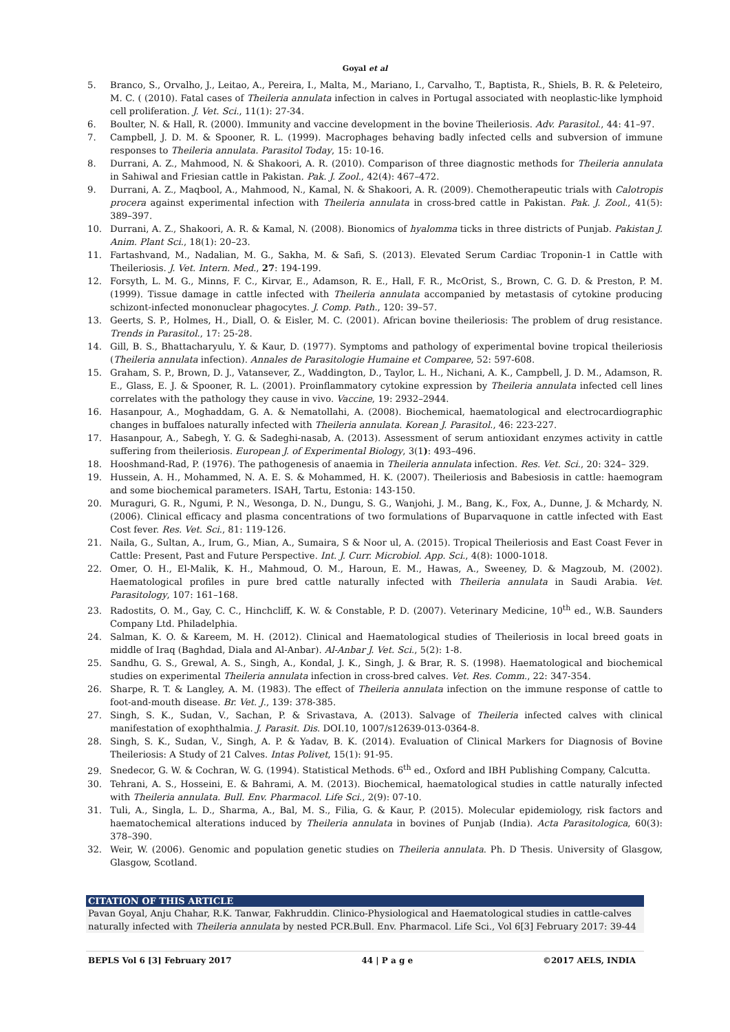Goyal et al
5. Branco, S., Orvalho, J., Leitao, A., Pereira, I., Malta, M., Mariano, I., Carvalho, T., Baptista, R., Shiels, B. R. & Peleteiro, M. C. ( (2010). Fatal cases of Theileria annulata infection in calves in Portugal associated with neoplastic-like lymphoid cell proliferation. J. Vet. Sci., 11(1): 27-34.
6. Boulter, N. & Hall, R. (2000). Immunity and vaccine development in the bovine Theileriosis. Adv. Parasitol., 44: 41–97.
7. Campbell, J. D. M. & Spooner, R. L. (1999). Macrophages behaving badly infected cells and subversion of immune responses to Theileria annulata. Parasitol Today, 15: 10-16.
8. Durrani, A. Z., Mahmood, N. & Shakoori, A. R. (2010). Comparison of three diagnostic methods for Theileria annulata in Sahiwal and Friesian cattle in Pakistan. Pak. J. Zool., 42(4): 467–472.
9. Durrani, A. Z., Maqbool, A., Mahmood, N., Kamal, N. & Shakoori, A. R. (2009). Chemotherapeutic trials with Calotropis procera against experimental infection with Theileria annulata in cross-bred cattle in Pakistan. Pak. J. Zool., 41(5): 389–397.
10. Durrani, A. Z., Shakoori, A. R. & Kamal, N. (2008). Bionomics of hyalomma ticks in three districts of Punjab. Pakistan J. Anim. Plant Sci., 18(1): 20–23.
11. Fartashvand, M., Nadalian, M. G., Sakha, M. & Safi, S. (2013). Elevated Serum Cardiac Troponin-1 in Cattle with Theileriosis. J. Vet. Intern. Med., 27: 194-199.
12. Forsyth, L. M. G., Minns, F. C., Kirvar, E., Adamson, R. E., Hall, F. R., McOrist, S., Brown, C. G. D. & Preston, P. M. (1999). Tissue damage in cattle infected with Theileria annulata accompanied by metastasis of cytokine producing schizont-infected mononuclear phagocytes. J. Comp. Path., 120: 39–57.
13. Geerts, S. P., Holmes, H., Diall, O. & Eisler, M. C. (2001). African bovine theileriosis: The problem of drug resistance. Trends in Parasitol., 17: 25-28.
14. Gill, B. S., Bhattacharyulu, Y. & Kaur, D. (1977). Symptoms and pathology of experimental bovine tropical theileriosis (Theileria annulata infection). Annales de Parasitologie Humaine et Comparee, 52: 597-608.
15. Graham, S. P., Brown, D. J., Vatansever, Z., Waddington, D., Taylor, L. H., Nichani, A. K., Campbell, J. D. M., Adamson, R. E., Glass, E. J. & Spooner, R. L. (2001). Proinflammatory cytokine expression by Theileria annulata infected cell lines correlates with the pathology they cause in vivo. Vaccine, 19: 2932–2944.
16. Hasanpour, A., Moghaddam, G. A. & Nematollahi, A. (2008). Biochemical, haematological and electrocardiographic changes in buffaloes naturally infected with Theileria annulata. Korean J. Parasitol., 46: 223-227.
17. Hasanpour, A., Sabegh, Y. G. & Sadeghi-nasab, A. (2013). Assessment of serum antioxidant enzymes activity in cattle suffering from theileriosis. European J. of Experimental Biology, 3(1): 493–496.
18. Hooshmand-Rad, P. (1976). The pathogenesis of anaemia in Theileria annulata infection. Res. Vet. Sci., 20: 324– 329.
19. Hussein, A. H., Mohammed, N. A. E. S. & Mohammed, H. K. (2007). Theileriosis and Babesiosis in cattle: haemogram and some biochemical parameters. ISAH, Tartu, Estonia: 143-150.
20. Muraguri, G. R., Ngumi, P. N., Wesonga, D. N., Dungu, S. G., Wanjohi, J. M., Bang, K., Fox, A., Dunne, J. & Mchardy, N. (2006). Clinical efficacy and plasma concentrations of two formulations of Buparvaquone in cattle infected with East Cost fever. Res. Vet. Sci., 81: 119-126.
21. Naila, G., Sultan, A., Irum, G., Mian, A., Sumaira, S & Noor ul, A. (2015). Tropical Theileriosis and East Coast Fever in Cattle: Present, Past and Future Perspective. Int. J. Curr. Microbiol. App. Sci., 4(8): 1000-1018.
22. Omer, O. H., El-Malik, K. H., Mahmoud, O. M., Haroun, E. M., Hawas, A., Sweeney, D. & Magzoub, M. (2002). Haematological profiles in pure bred cattle naturally infected with Theileria annulata in Saudi Arabia. Vet. Parasitology, 107: 161–168.
23. Radostits, O. M., Gay, C. C., Hinchcliff, K. W. & Constable, P. D. (2007). Veterinary Medicine, 10<sup>th</sup> ed., W.B. Saunders Company Ltd. Philadelphia.
24. Salman, K. O. & Kareem, M. H. (2012). Clinical and Haematological studies of Theileriosis in local breed goats in middle of Iraq (Baghdad, Diala and Al-Anbar). Al-Anbar J. Vet. Sci., 5(2): 1-8.
25. Sandhu, G. S., Grewal, A. S., Singh, A., Kondal, J. K., Singh, J. & Brar, R. S. (1998). Haematological and biochemical studies on experimental Theileria annulata infection in cross-bred calves. Vet. Res. Comm., 22: 347-354.
26. Sharpe, R. T. & Langley, A. M. (1983). The effect of Theileria annulata infection on the immune response of cattle to foot-and-mouth disease. Br. Vet. J., 139: 378-385.
27. Singh, S. K., Sudan, V., Sachan, P. & Srivastava, A. (2013). Salvage of Theileria infected calves with clinical manifestation of exophthalmia. J. Parasit. Dis. DOI.10, 1007/s12639-013-0364-8.
28. Singh, S. K., Sudan, V., Singh, A. P. & Yadav, B. K. (2014). Evaluation of Clinical Markers for Diagnosis of Bovine Theileriosis: A Study of 21 Calves. Intas Polivet, 15(1): 91-95.
29. Snedecor, G. W. & Cochran, W. G. (1994). Statistical Methods. 6<sup>th</sup> ed., Oxford and IBH Publishing Company, Calcutta.
30. Tehrani, A. S., Hosseini, E. & Bahrami, A. M. (2013). Biochemical, haematological studies in cattle naturally infected with Theileria annulata. Bull. Env. Pharmacol. Life Sci., 2(9): 07-10.
31. Tuli, A., Singla, L. D., Sharma, A., Bal, M. S., Filia, G. & Kaur, P. (2015). Molecular epidemiology, risk factors and haematochemical alterations induced by Theileria annulata in bovines of Punjab (India). Acta Parasitologica, 60(3): 378–390.
32. Weir, W. (2006). Genomic and population genetic studies on Theileria annulata. Ph. D Thesis. University of Glasgow, Glasgow, Scotland.
CITATION OF THIS ARTICLE
Pavan Goyal, Anju Chahar, R.K. Tanwar, Fakhruddin. Clinico-Physiological and Haematological studies in cattle-calves naturally infected with Theileria annulata by nested PCR.Bull. Env. Pharmacol. Life Sci., Vol 6[3] February 2017: 39-44
BEPLS Vol 6 [3] February 2017 44 | P a g e ©2017 AELS, INDIA